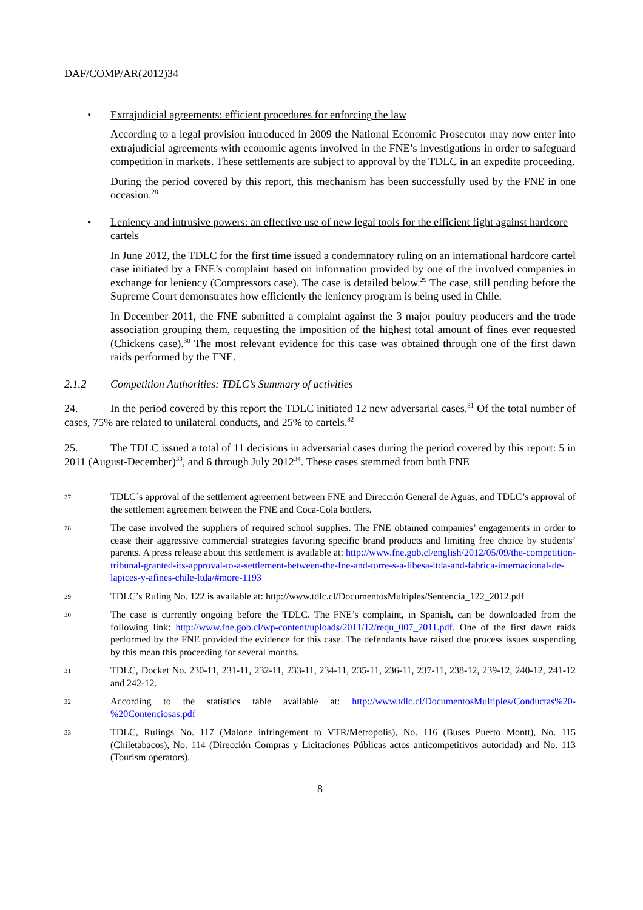DAF/COMP/AR(2012)34
• Extrajudicial agreements: efficient procedures for enforcing the law
According to a legal provision introduced in 2009 the National Economic Prosecutor may now enter into extrajudicial agreements with economic agents involved in the FNE’s investigations in order to safeguard competition in markets. These settlements are subject to approval by the TDLC in an expedite proceeding.
During the period covered by this report, this mechanism has been successfully used by the FNE in one occasion.<sup>28</sup>
• Leniency and intrusive powers: an effective use of new legal tools for the efficient fight against hardcore cartels
In June 2012, the TDLC for the first time issued a condemnatory ruling on an international hardcore cartel case initiated by a FNE’s complaint based on information provided by one of the involved companies in exchange for leniency (Compressors case). The case is detailed below.<sup>29</sup> The case, still pending before the Supreme Court demonstrates how efficiently the leniency program is being used in Chile.
In December 2011, the FNE submitted a complaint against the 3 major poultry producers and the trade association grouping them, requesting the imposition of the highest total amount of fines ever requested (Chickens case).<sup>30</sup> The most relevant evidence for this case was obtained through one of the first dawn raids performed by the FNE.
2.1.2 Competition Authorities: TDLC’s Summary of activities
24. In the period covered by this report the TDLC initiated 12 new adversarial cases.<sup>31</sup> Of the total number of cases, 75% are related to unilateral conducts, and 25% to cartels.<sup>32</sup>
25. The TDLC issued a total of 11 decisions in adversarial cases during the period covered by this report: 5 in 2011 (August-December)<sup>33</sup>, and 6 through July 2012<sup>34</sup>. These cases stemmed from both FNE
27 TDLC´s approval of the settlement agreement between FNE and Dirección General de Aguas, and TDLC’s approval of the settlement agreement between the FNE and Coca-Cola bottlers.
28 The case involved the suppliers of required school supplies. The FNE obtained companies’ engagements in order to cease their aggressive commercial strategies favoring specific brand products and limiting free choice by students’ parents. A press release about this settlement is available at: http://www.fne.gob.cl/english/2012/05/09/the-competition-tribunal-granted-its-approval-to-a-settlement-between-the-fne-and-torre-s-a-libesa-ltda-and-fabrica-internacional-de-lapices-y-afines-chile-ltda/#more-1193
29 TDLC’s Ruling No. 122 is available at: http://www.tdlc.cl/DocumentosMultiples/Sentencia_122_2012.pdf
30 The case is currently ongoing before the TDLC. The FNE’s complaint, in Spanish, can be downloaded from the following link: http://www.fne.gob.cl/wp-content/uploads/2011/12/requ_007_2011.pdf. One of the first dawn raids performed by the FNE provided the evidence for this case. The defendants have raised due process issues suspending by this mean this proceeding for several months.
31 TDLC, Docket No. 230-11, 231-11, 232-11, 233-11, 234-11, 235-11, 236-11, 237-11, 238-12, 239-12, 240-12, 241-12 and 242-12.
32 According to the statistics table available at: http://www.tdlc.cl/DocumentosMultiples/Conductas%20-%20Contenciosas.pdf
33 TDLC, Rulings No. 117 (Malone infringement to VTR/Metropolis), No. 116 (Buses Puerto Montt), No. 115 (Chiletabacos), No. 114 (Dirección Compras y Licitaciones Públicas actos anticompetitivos autoridad) and No. 113 (Tourism operators).
8